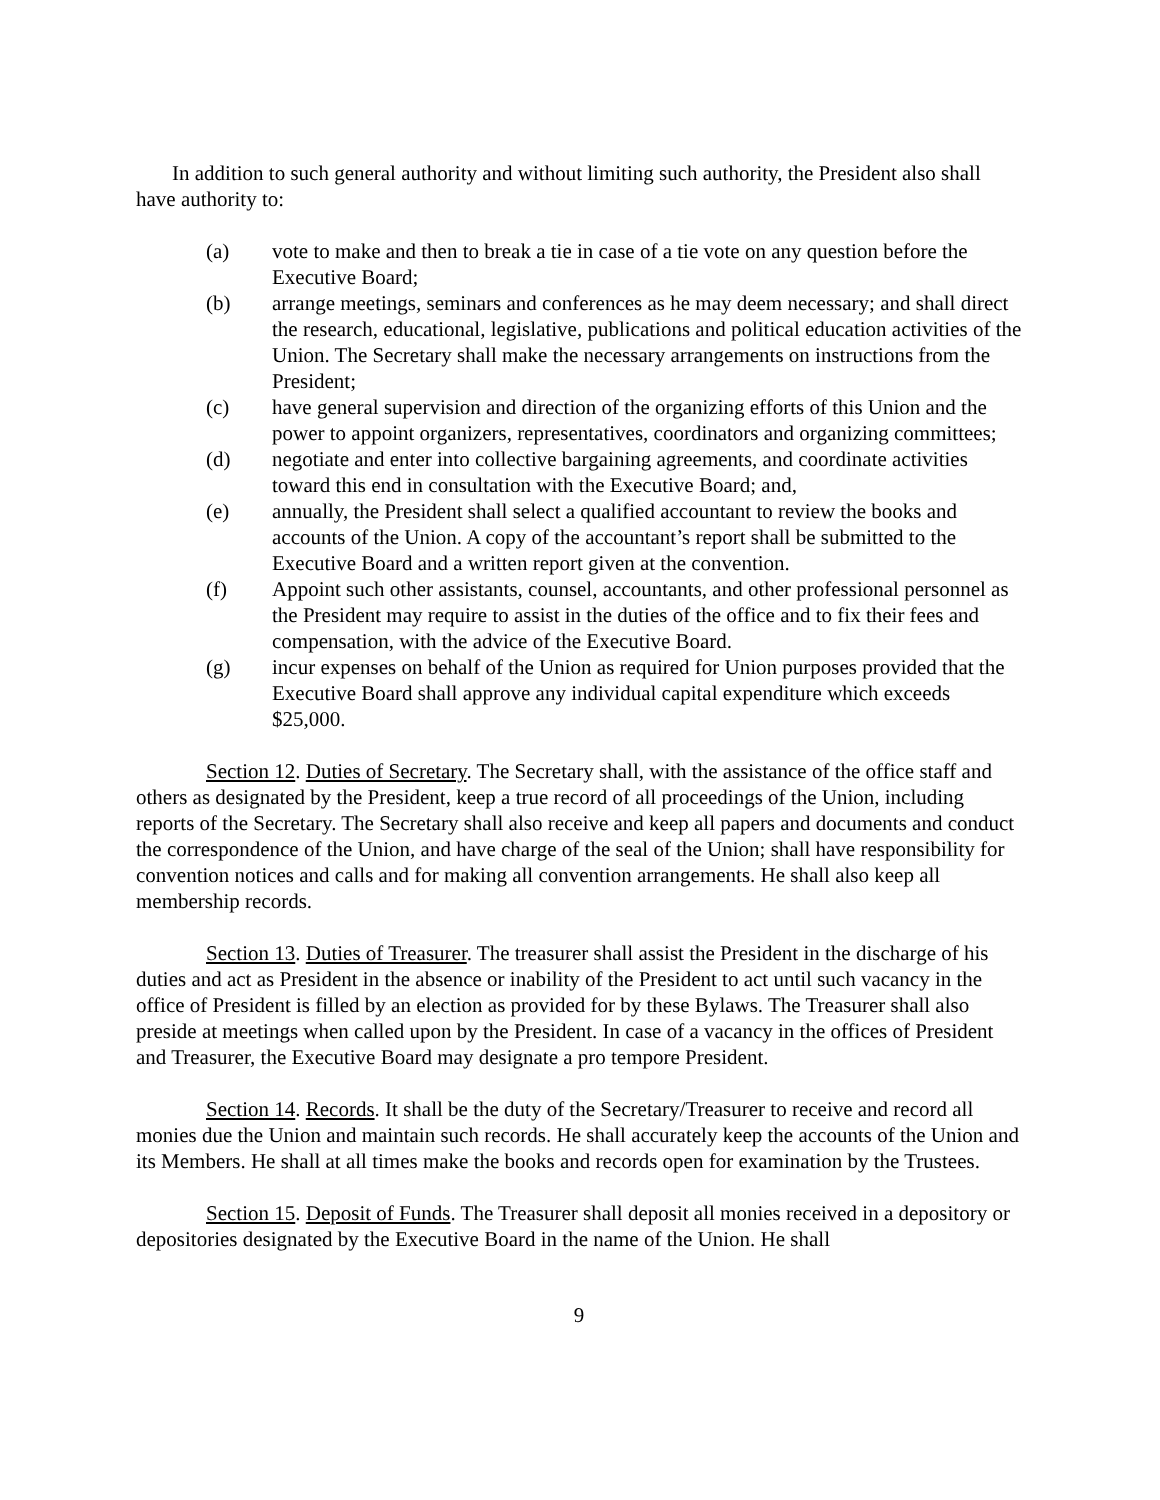In addition to such general authority and without limiting such authority, the President also shall have authority to:
(a) vote to make and then to break a tie in case of a tie vote on any question before the Executive Board;
(b) arrange meetings, seminars and conferences as he may deem necessary; and shall direct the research, educational, legislative, publications and political education activities of the Union. The Secretary shall make the necessary arrangements on instructions from the President;
(c) have general supervision and direction of the organizing efforts of this Union and the power to appoint organizers, representatives, coordinators and organizing committees;
(d) negotiate and enter into collective bargaining agreements, and coordinate activities toward this end in consultation with the Executive Board; and,
(e) annually, the President shall select a qualified accountant to review the books and accounts of the Union. A copy of the accountant’s report shall be submitted to the Executive Board and a written report given at the convention.
(f) Appoint such other assistants, counsel, accountants, and other professional personnel as the President may require to assist in the duties of the office and to fix their fees and compensation, with the advice of the Executive Board.
(g) incur expenses on behalf of the Union as required for Union purposes provided that the Executive Board shall approve any individual capital expenditure which exceeds $25,000.
Section 12. Duties of Secretary. The Secretary shall, with the assistance of the office staff and others as designated by the President, keep a true record of all proceedings of the Union, including reports of the Secretary. The Secretary shall also receive and keep all papers and documents and conduct the correspondence of the Union, and have charge of the seal of the Union; shall have responsibility for convention notices and calls and for making all convention arrangements. He shall also keep all membership records.
Section 13. Duties of Treasurer. The treasurer shall assist the President in the discharge of his duties and act as President in the absence or inability of the President to act until such vacancy in the office of President is filled by an election as provided for by these Bylaws. The Treasurer shall also preside at meetings when called upon by the President. In case of a vacancy in the offices of President and Treasurer, the Executive Board may designate a pro tempore President.
Section 14. Records. It shall be the duty of the Secretary/Treasurer to receive and record all monies due the Union and maintain such records. He shall accurately keep the accounts of the Union and its Members. He shall at all times make the books and records open for examination by the Trustees.
Section 15. Deposit of Funds. The Treasurer shall deposit all monies received in a depository or depositories designated by the Executive Board in the name of the Union. He shall
9